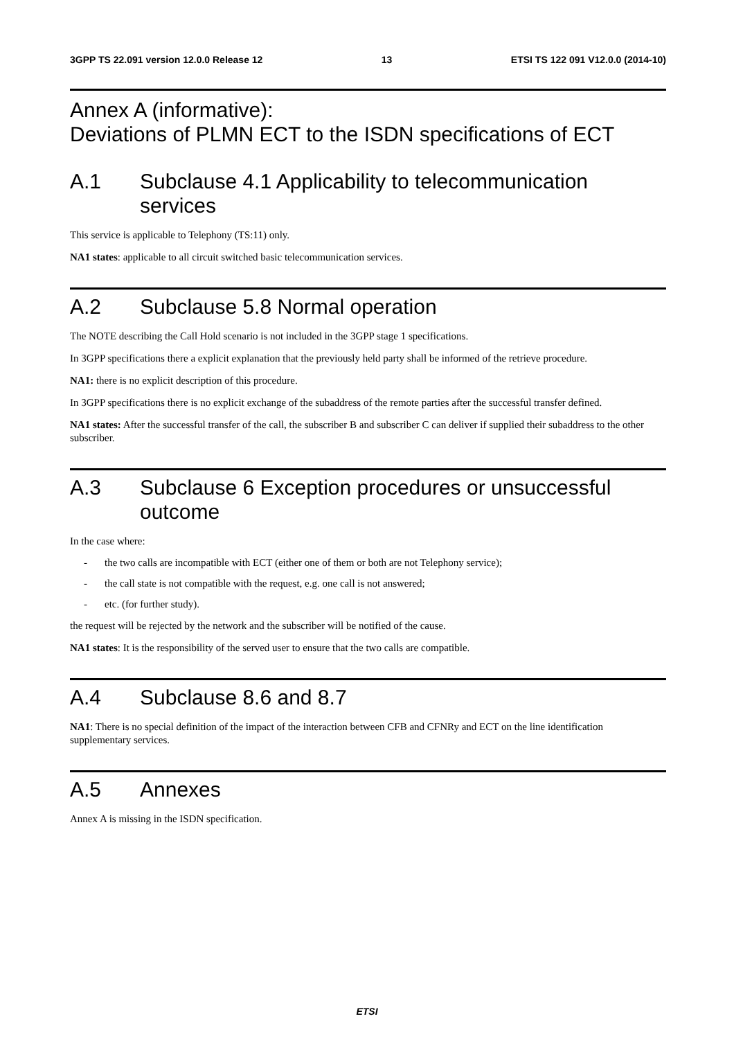3GPP TS 22.091 version 12.0.0 Release 12 13 ETSI TS 122 091 V12.0.0 (2014-10)
Annex A (informative):
Deviations of PLMN ECT to the ISDN specifications of ECT
A.1 Subclause 4.1 Applicability to telecommunication services
This service is applicable to Telephony (TS:11) only.
NA1 states: applicable to all circuit switched basic telecommunication services.
A.2 Subclause 5.8 Normal operation
The NOTE describing the Call Hold scenario is not included in the 3GPP stage 1 specifications.
In 3GPP specifications there a explicit explanation that the previously held party shall be informed of the retrieve procedure.
NA1: there is no explicit description of this procedure.
In 3GPP specifications there is no explicit exchange of the subaddress of the remote parties after the successful transfer defined.
NA1 states: After the successful transfer of the call, the subscriber B and subscriber C can deliver if supplied their subaddress to the other subscriber.
A.3 Subclause 6 Exception procedures or unsuccessful outcome
In the case where:
- the two calls are incompatible with ECT (either one of them or both are not Telephony service);
- the call state is not compatible with the request, e.g. one call is not answered;
- etc. (for further study).
the request will be rejected by the network and the subscriber will be notified of the cause.
NA1 states: It is the responsibility of the served user to ensure that the two calls are compatible.
A.4 Subclause 8.6 and 8.7
NA1: There is no special definition of the impact of the interaction between CFB and CFNRy and ECT on the line identification supplementary services.
A.5 Annexes
Annex A is missing in the ISDN specification.
ETSI